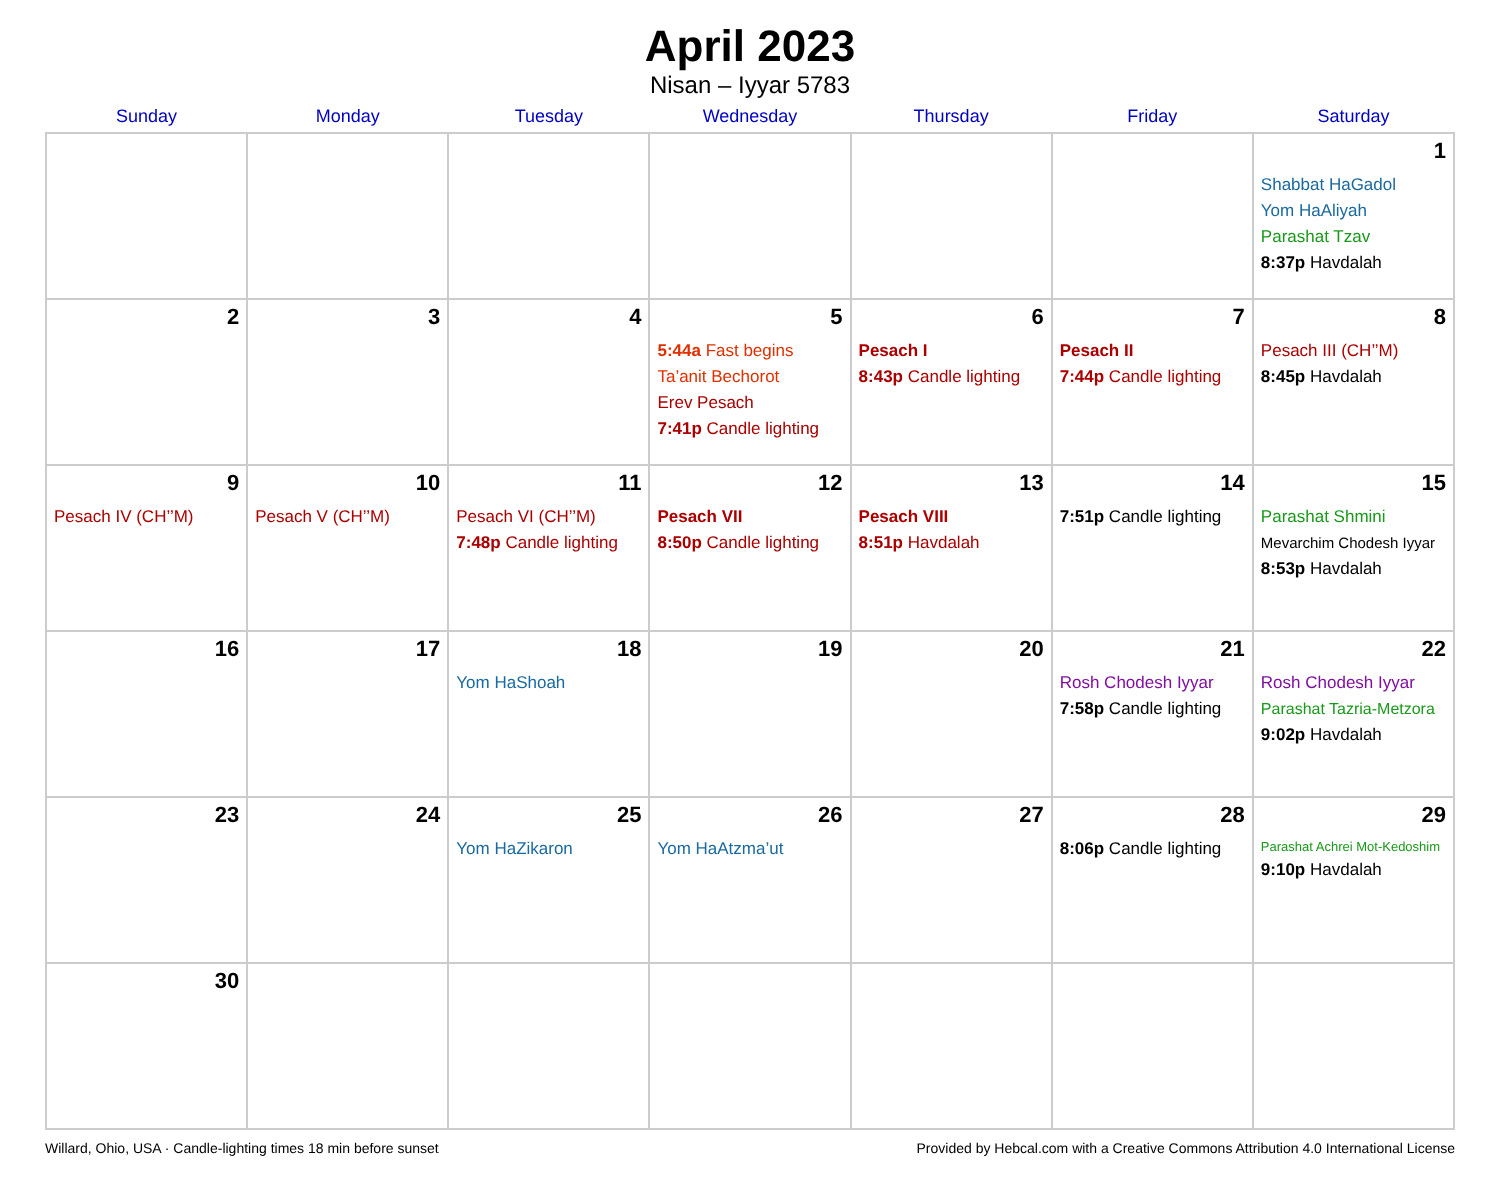April 2023
Nisan – Iyyar 5783
| Sunday | Monday | Tuesday | Wednesday | Thursday | Friday | Saturday |
| --- | --- | --- | --- | --- | --- | --- |
| | | | | | | 1 Shabbat HaGadol Yom HaAliyah Parashat Tzav 8:37p Havdalah |
| 2 | 3 | 4 | 5 5:44a Fast begins Ta’anit Bechorot Erev Pesach 7:41p Candle lighting | 6 Pesach I 8:43p Candle lighting | 7 Pesach II 7:44p Candle lighting | 8 Pesach III (CH’’M) 8:45p Havdalah |
| 9 Pesach IV (CH’’M) | 10 Pesach V (CH’’M) | 11 Pesach VI (CH’’M) 7:48p Candle lighting | 12 Pesach VII 8:50p Candle lighting | 13 Pesach VIII 8:51p Havdalah | 14 7:51p Candle lighting | 15 Parashat Shmini Mevarchim Chodesh Iyyar 8:53p Havdalah |
| 16 | 17 | 18 Yom HaShoah | 19 | 20 | 21 Rosh Chodesh Iyyar 7:58p Candle lighting | 22 Rosh Chodesh Iyyar Parashat Tazria-Metzora 9:02p Havdalah |
| 23 | 24 | 25 Yom HaZikaron | 26 Yom HaAtzma’ut | 27 | 28 8:06p Candle lighting | 29 Parashat Achrei Mot-Kedoshim 9:10p Havdalah |
| 30 | | | | | | |
Willard, Ohio, USA · Candle-lighting times 18 min before sunset Provided by Hebcal.com with a Creative Commons Attribution 4.0 International License